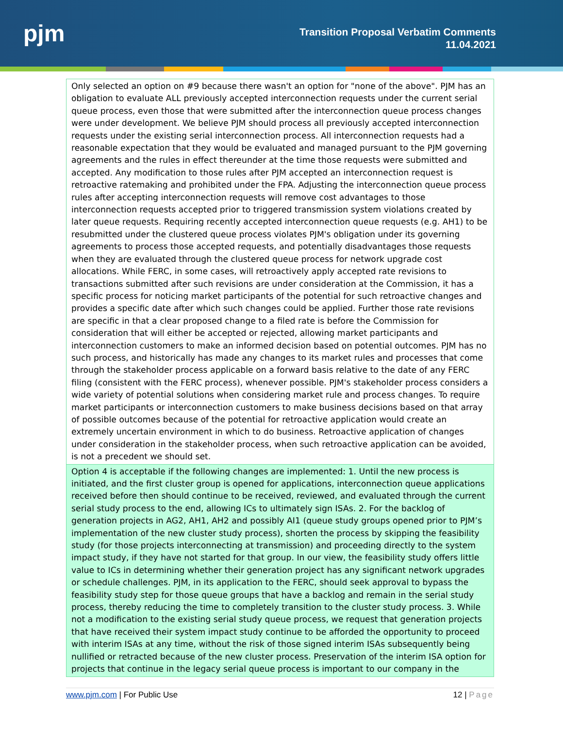pjm
Transition Proposal Verbatim Comments
11.04.2021
| Only selected an option on #9 because there wasn't an option for "none of the above". PJM has an obligation to evaluate ALL previously accepted interconnection requests under the current serial queue process, even those that were submitted after the interconnection queue process changes were under development. We believe PJM should process all previously accepted interconnection requests under the existing serial interconnection process. All interconnection requests had a reasonable expectation that they would be evaluated and managed pursuant to the PJM governing agreements and the rules in effect thereunder at the time those requests were submitted and accepted. Any modification to those rules after PJM accepted an interconnection request is retroactive ratemaking and prohibited under the FPA. Adjusting the interconnection queue process rules after accepting interconnection requests will remove cost advantages to those interconnection requests accepted prior to triggered transmission system violations created by later queue requests. Requiring recently accepted interconnection queue requests (e.g. AH1) to be resubmitted under the clustered queue process violates PJM's obligation under its governing agreements to process those accepted requests, and potentially disadvantages those requests when they are evaluated through the clustered queue process for network upgrade cost allocations. While FERC, in some cases, will retroactively apply accepted rate revisions to transactions submitted after such revisions are under consideration at the Commission, it has a specific process for noticing market participants of the potential for such retroactive changes and provides a specific date after which such changes could be applied. Further those rate revisions are specific in that a clear proposed change to a filed rate is before the Commission for consideration that will either be accepted or rejected, allowing market participants and interconnection customers to make an informed decision based on potential outcomes. PJM has no such process, and historically has made any changes to its market rules and processes that come through the stakeholder process applicable on a forward basis relative to the date of any FERC filing (consistent with the FERC process), whenever possible. PJM's stakeholder process considers a wide variety of potential solutions when considering market rule and process changes. To require market participants or interconnection customers to make business decisions based on that array of possible outcomes because of the potential for retroactive application would create an extremely uncertain environment in which to do business. Retroactive application of changes under consideration in the stakeholder process, when such retroactive application can be avoided, is not a precedent we should set. |
| Option 4 is acceptable if the following changes are implemented: 1. Until the new process is initiated, and the first cluster group is opened for applications, interconnection queue applications received before then should continue to be received, reviewed, and evaluated through the current serial study process to the end, allowing ICs to ultimately sign ISAs. 2. For the backlog of generation projects in AG2, AH1, AH2 and possibly AI1 (queue study groups opened prior to PJM’s implementation of the new cluster study process), shorten the process by skipping the feasibility study (for those projects interconnecting at transmission) and proceeding directly to the system impact study, if they have not started for that group. In our view, the feasibility study offers little value to ICs in determining whether their generation project has any significant network upgrades or schedule challenges. PJM, in its application to the FERC, should seek approval to bypass the feasibility study step for those queue groups that have a backlog and remain in the serial study process, thereby reducing the time to completely transition to the cluster study process. 3. While not a modification to the existing serial study queue process, we request that generation projects that have received their system impact study continue to be afforded the opportunity to proceed with interim ISAs at any time, without the risk of those signed interim ISAs subsequently being nullified or retracted because of the new cluster process. Preservation of the interim ISA option for projects that continue in the legacy serial queue process is important to our company in the |
www.pjm.com | For Public Use 12 | Page